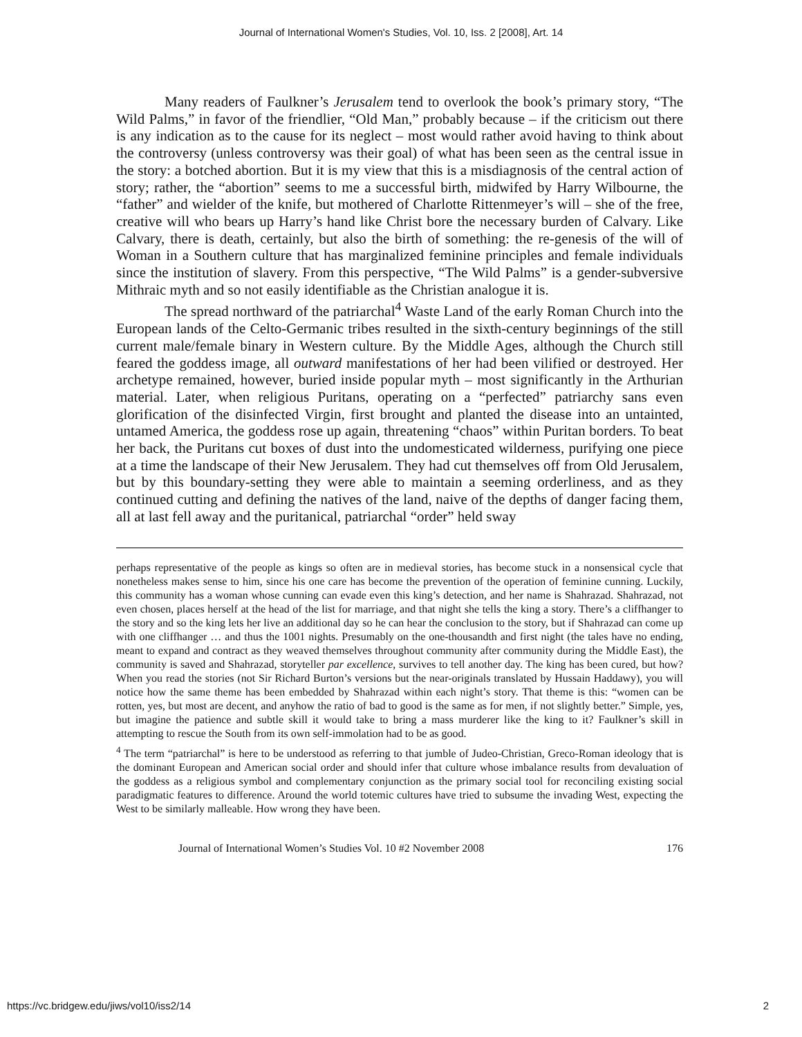Journal of International Women's Studies, Vol. 10, Iss. 2 [2008], Art. 14
Many readers of Faulkner’s Jerusalem tend to overlook the book’s primary story, “The Wild Palms,” in favor of the friendlier, “Old Man,” probably because – if the criticism out there is any indication as to the cause for its neglect – most would rather avoid having to think about the controversy (unless controversy was their goal) of what has been seen as the central issue in the story: a botched abortion. But it is my view that this is a misdiagnosis of the central action of story; rather, the “abortion” seems to me a successful birth, midwifed by Harry Wilbourne, the “father” and wielder of the knife, but mothered of Charlotte Rittenmeyer’s will – she of the free, creative will who bears up Harry’s hand like Christ bore the necessary burden of Calvary. Like Calvary, there is death, certainly, but also the birth of something: the re-genesis of the will of Woman in a Southern culture that has marginalized feminine principles and female individuals since the institution of slavery. From this perspective, “The Wild Palms” is a gender-subversive Mithraic myth and so not easily identifiable as the Christian analogue it is.
The spread northward of the patriarchal<sup>4</sup> Waste Land of the early Roman Church into the European lands of the Celto-Germanic tribes resulted in the sixth-century beginnings of the still current male/female binary in Western culture. By the Middle Ages, although the Church still feared the goddess image, all outward manifestations of her had been vilified or destroyed. Her archetype remained, however, buried inside popular myth – most significantly in the Arthurian material. Later, when religious Puritans, operating on a “perfected” patriarchy sans even glorification of the disinfected Virgin, first brought and planted the disease into an untainted, untamed America, the goddess rose up again, threatening “chaos” within Puritan borders. To beat her back, the Puritans cut boxes of dust into the undomesticated wilderness, purifying one piece at a time the landscape of their New Jerusalem. They had cut themselves off from Old Jerusalem, but by this boundary-setting they were able to maintain a seeming orderliness, and as they continued cutting and defining the natives of the land, naive of the depths of danger facing them, all at last fell away and the puritanical, patriarchal “order” held sway
perhaps representative of the people as kings so often are in medieval stories, has become stuck in a nonsensical cycle that nonetheless makes sense to him, since his one care has become the prevention of the operation of feminine cunning. Luckily, this community has a woman whose cunning can evade even this king’s detection, and her name is Shahrazad. Shahrazad, not even chosen, places herself at the head of the list for marriage, and that night she tells the king a story. There’s a cliffhanger to the story and so the king lets her live an additional day so he can hear the conclusion to the story, but if Shahrazad can come up with one cliffhanger … and thus the 1001 nights. Presumably on the one-thousandth and first night (the tales have no ending, meant to expand and contract as they weaved themselves throughout community after community during the Middle East), the community is saved and Shahrazad, storyteller par excellence, survives to tell another day. The king has been cured, but how? When you read the stories (not Sir Richard Burton’s versions but the near-originals translated by Hussain Haddawy), you will notice how the same theme has been embedded by Shahrazad within each night’s story. That theme is this: “women can be rotten, yes, but most are decent, and anyhow the ratio of bad to good is the same as for men, if not slightly better.” Simple, yes, but imagine the patience and subtle skill it would take to bring a mass murderer like the king to it? Faulkner’s skill in attempting to rescue the South from its own self-immolation had to be as good.
<sup>4</sup> The term “patriarchal” is here to be understood as referring to that jumble of Judeo-Christian, Greco-Roman ideology that is the dominant European and American social order and should infer that culture whose imbalance results from devaluation of the goddess as a religious symbol and complementary conjunction as the primary social tool for reconciling existing social paradigmatic features to difference. Around the world totemic cultures have tried to subsume the invading West, expecting the West to be similarly malleable. How wrong they have been.
Journal of International Women’s Studies Vol. 10 #2 November 2008 176
https://vc.bridgew.edu/jiws/vol10/iss2/14 2